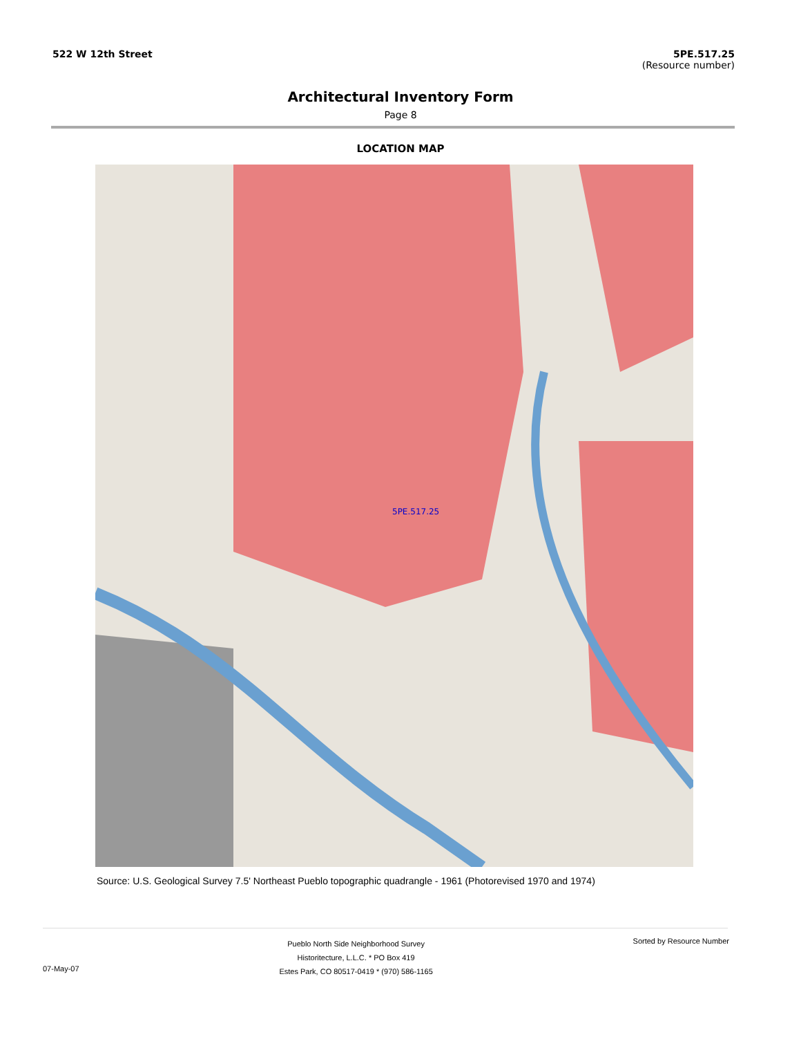522 W 12th Street 5PE.517.25
(Resource number)
Architectural Inventory Form
Page 8
LOCATION MAP
5PE.517.25
Source: U.S. Geological Survey 7.5' Northeast Pueblo topographic quadrangle - 1961 (Photorevised 1970 and 1974)
07-May-07
Pueblo North Side Neighborhood Survey
Historitecture, L.L.C. * PO Box 419
Estes Park, CO 80517-0419 * (970) 586-1165
Sorted by Resource Number